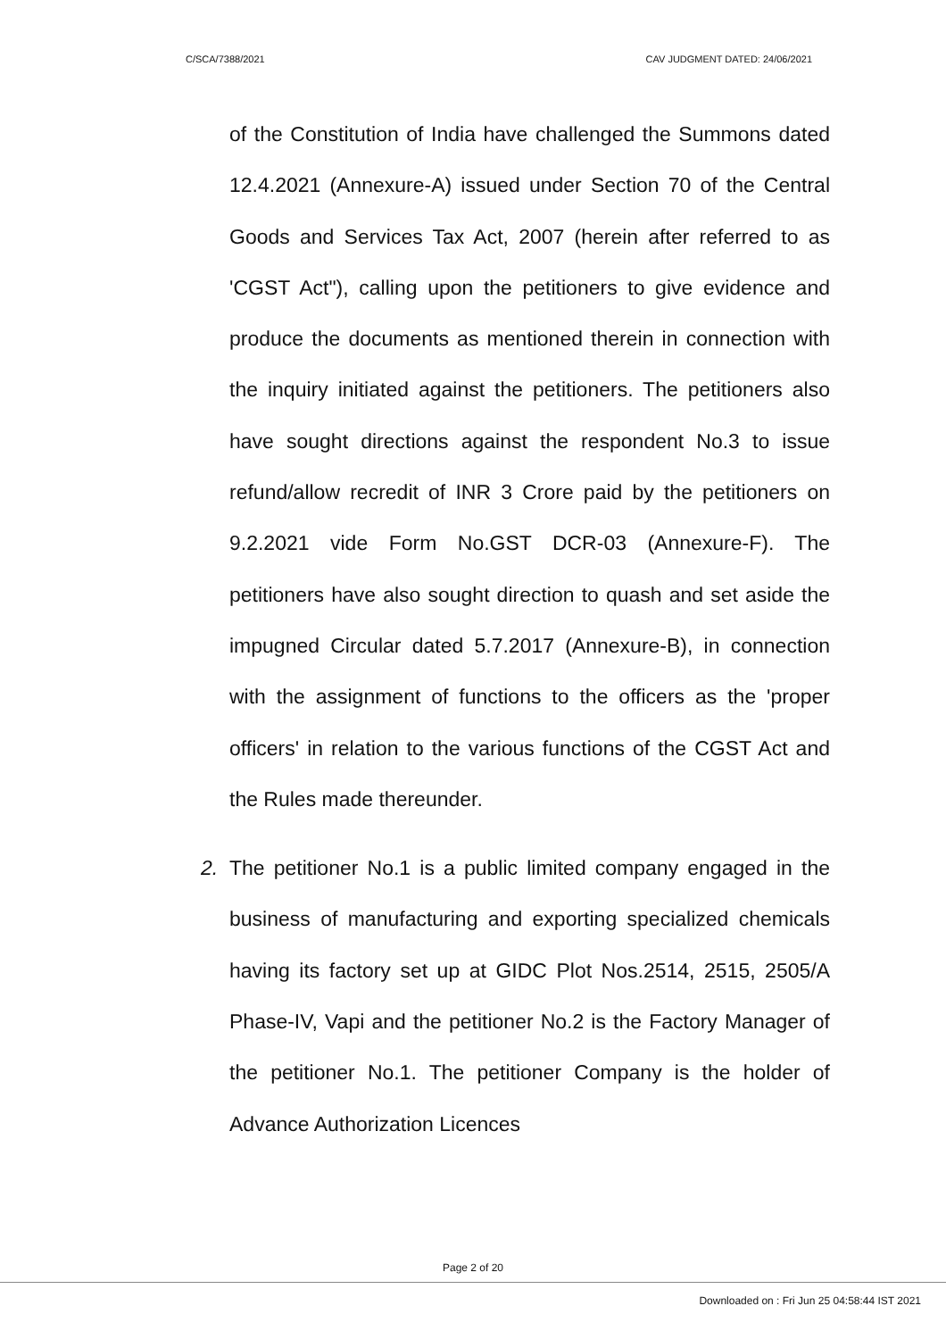C/SCA/7388/2021 CAV JUDGMENT DATED: 24/06/2021
of the Constitution of India have challenged the Summons dated 12.4.2021 (Annexure-A) issued under Section 70 of the Central Goods and Services Tax Act, 2007 (herein after referred to as 'CGST Act"), calling upon the petitioners to give evidence and produce the documents as mentioned therein in connection with the inquiry initiated against the petitioners. The petitioners also have sought directions against the respondent No.3 to issue refund/allow recredit of INR 3 Crore paid by the petitioners on 9.2.2021 vide Form No.GST DCR-03 (Annexure-F). The petitioners have also sought direction to quash and set aside the impugned Circular dated 5.7.2017 (Annexure-B), in connection with the assignment of functions to the officers as the 'proper officers' in relation to the various functions of the CGST Act and the Rules made thereunder.
2. The petitioner No.1 is a public limited company engaged in the business of manufacturing and exporting specialized chemicals having its factory set up at GIDC Plot Nos.2514, 2515, 2505/A Phase-IV, Vapi and the petitioner No.2 is the Factory Manager of the petitioner No.1. The petitioner Company is the holder of Advance Authorization Licences
Page 2 of 20
Downloaded on : Fri Jun 25 04:58:44 IST 2021